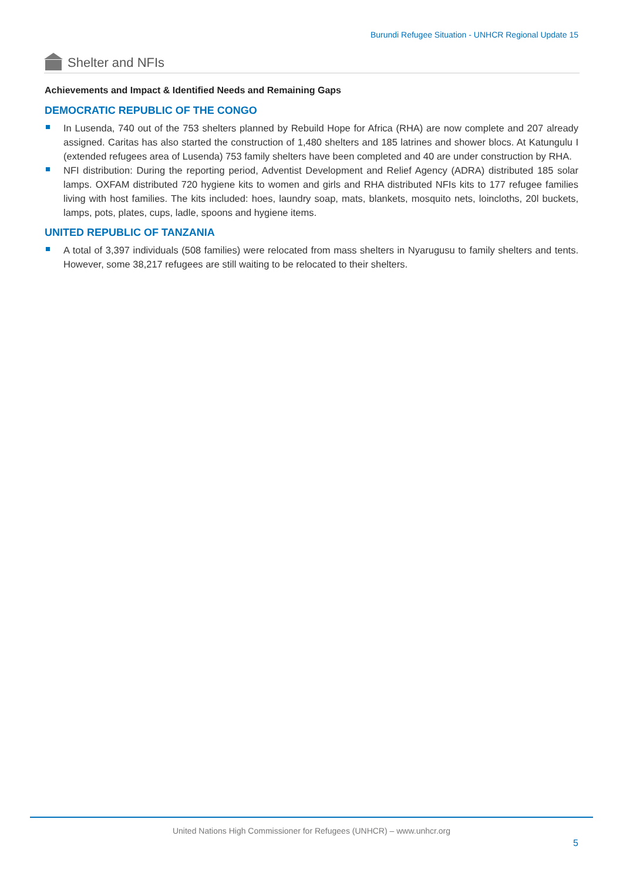Burundi Refugee Situation - UNHCR Regional Update 15
Shelter and NFIs
Achievements and Impact & Identified Needs and Remaining Gaps
DEMOCRATIC REPUBLIC OF THE CONGO
In Lusenda, 740 out of the 753 shelters planned by Rebuild Hope for Africa (RHA) are now complete and 207 already assigned. Caritas has also started the construction of 1,480 shelters and 185 latrines and shower blocs. At Katungulu I (extended refugees area of Lusenda) 753 family shelters have been completed and 40 are under construction by RHA.
NFI distribution: During the reporting period, Adventist Development and Relief Agency (ADRA) distributed 185 solar lamps. OXFAM distributed 720 hygiene kits to women and girls and RHA distributed NFIs kits to 177 refugee families living with host families. The kits included: hoes, laundry soap, mats, blankets, mosquito nets, loincloths, 20l buckets, lamps, pots, plates, cups, ladle, spoons and hygiene items.
UNITED REPUBLIC OF TANZANIA
A total of 3,397 individuals (508 families) were relocated from mass shelters in Nyarugusu to family shelters and tents. However, some 38,217 refugees are still waiting to be relocated to their shelters.
United Nations High Commissioner for Refugees (UNHCR) – www.unhcr.org
5